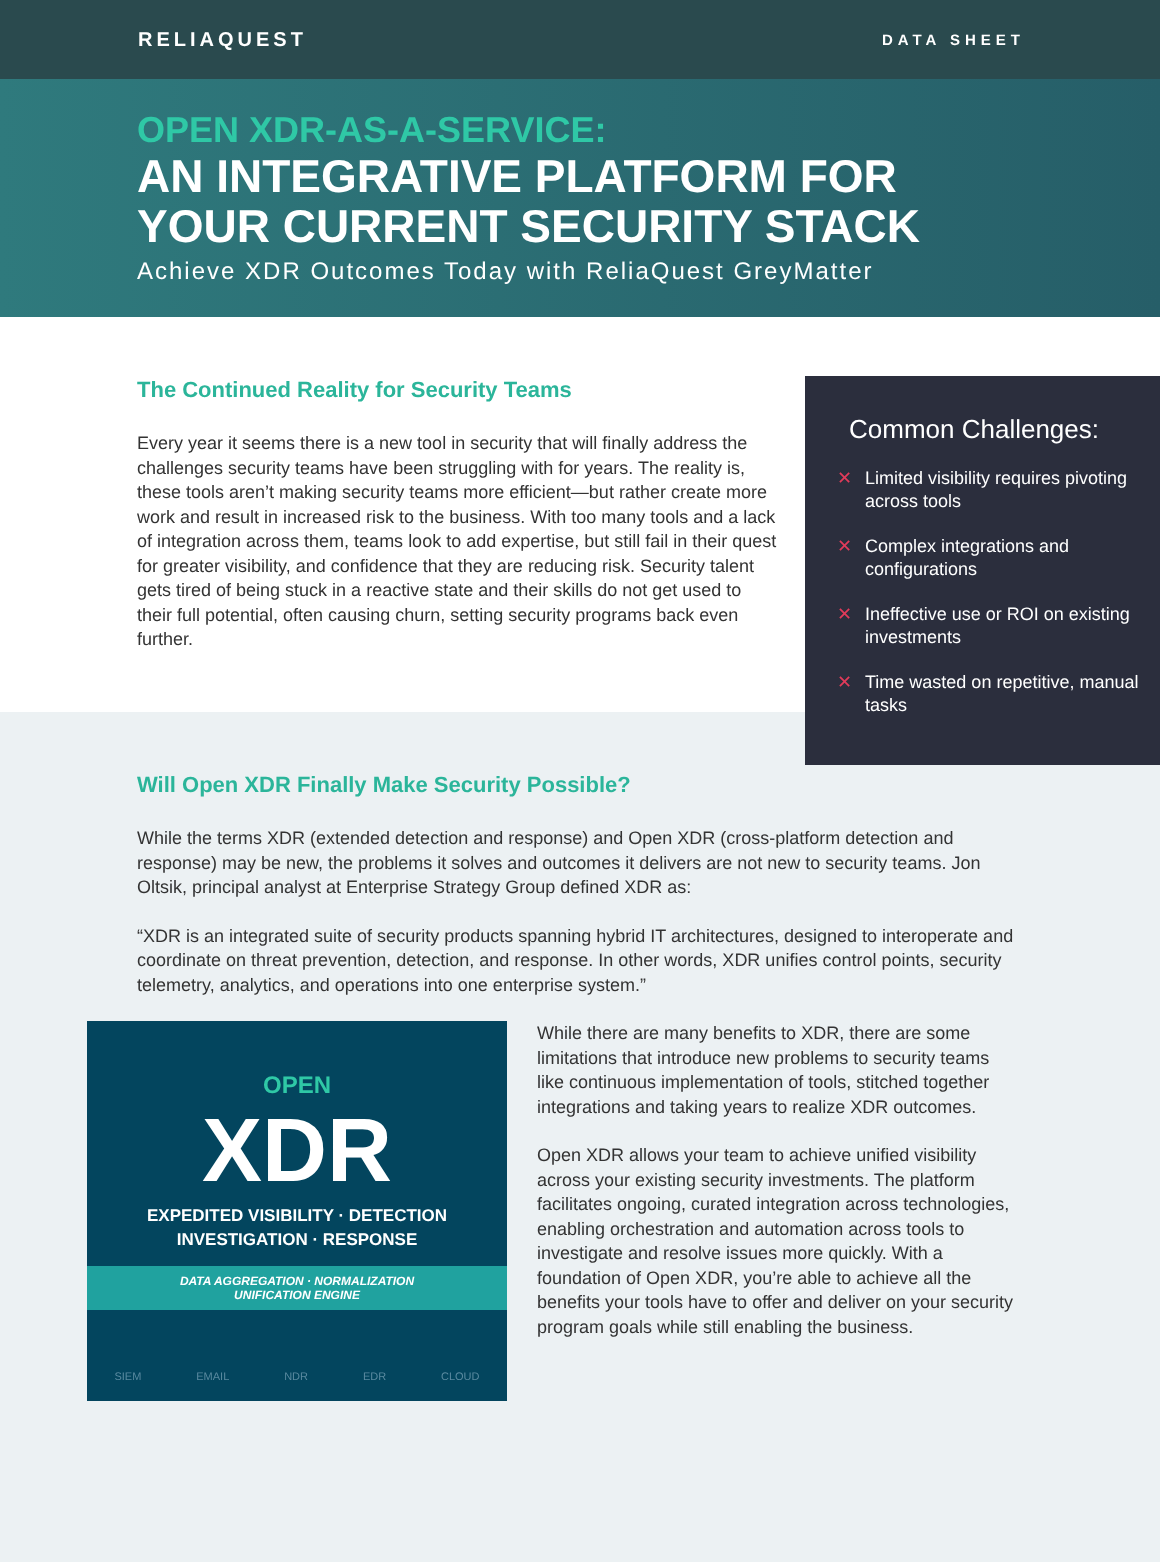RELIAQUEST
DATA SHEET
OPEN XDR-AS-A-SERVICE:
AN INTEGRATIVE PLATFORM FOR
YOUR CURRENT SECURITY STACK
Achieve XDR Outcomes Today with ReliaQuest GreyMatter
The Continued Reality for Security Teams
Every year it seems there is a new tool in security that will finally address the challenges security teams have been struggling with for years. The reality is, these tools aren’t making security teams more efficient—but rather create more work and result in increased risk to the business. With too many tools and a lack of integration across them, teams look to add expertise, but still fail in their quest for greater visibility, and confidence that they are reducing risk. Security talent gets tired of being stuck in a reactive state and their skills do not get used to their full potential, often causing churn, setting security programs back even further.
Common Challenges:
✕ Limited visibility requires pivoting across tools
✕ Complex integrations and configurations
✕ Ineffective use or ROI on existing investments
✕ Time wasted on repetitive, manual tasks
Will Open XDR Finally Make Security Possible?
While the terms XDR (extended detection and response) and Open XDR (cross-platform detection and response) may be new, the problems it solves and outcomes it delivers are not new to security teams. Jon Oltsik, principal analyst at Enterprise Strategy Group defined XDR as:
“XDR is an integrated suite of security products spanning hybrid IT architectures, designed to interoperate and coordinate on threat prevention, detection, and response. In other words, XDR unifies control points, security telemetry, analytics, and operations into one enterprise system.”
OPEN
XDR
EXPEDITED VISIBILITY · DETECTION
INVESTIGATION · RESPONSE
DATA AGGREGATION · NORMALIZATION
UNIFICATION ENGINE
SIEM EMAIL NDR EDR CLOUD
While there are many benefits to XDR, there are some limitations that introduce new problems to security teams like continuous implementation of tools, stitched together integrations and taking years to realize XDR outcomes.
Open XDR allows your team to achieve unified visibility across your existing security investments. The platform facilitates ongoing, curated integration across technologies, enabling orchestration and automation across tools to investigate and resolve issues more quickly. With a foundation of Open XDR, you’re able to achieve all the benefits your tools have to offer and deliver on your security program goals while still enabling the business.